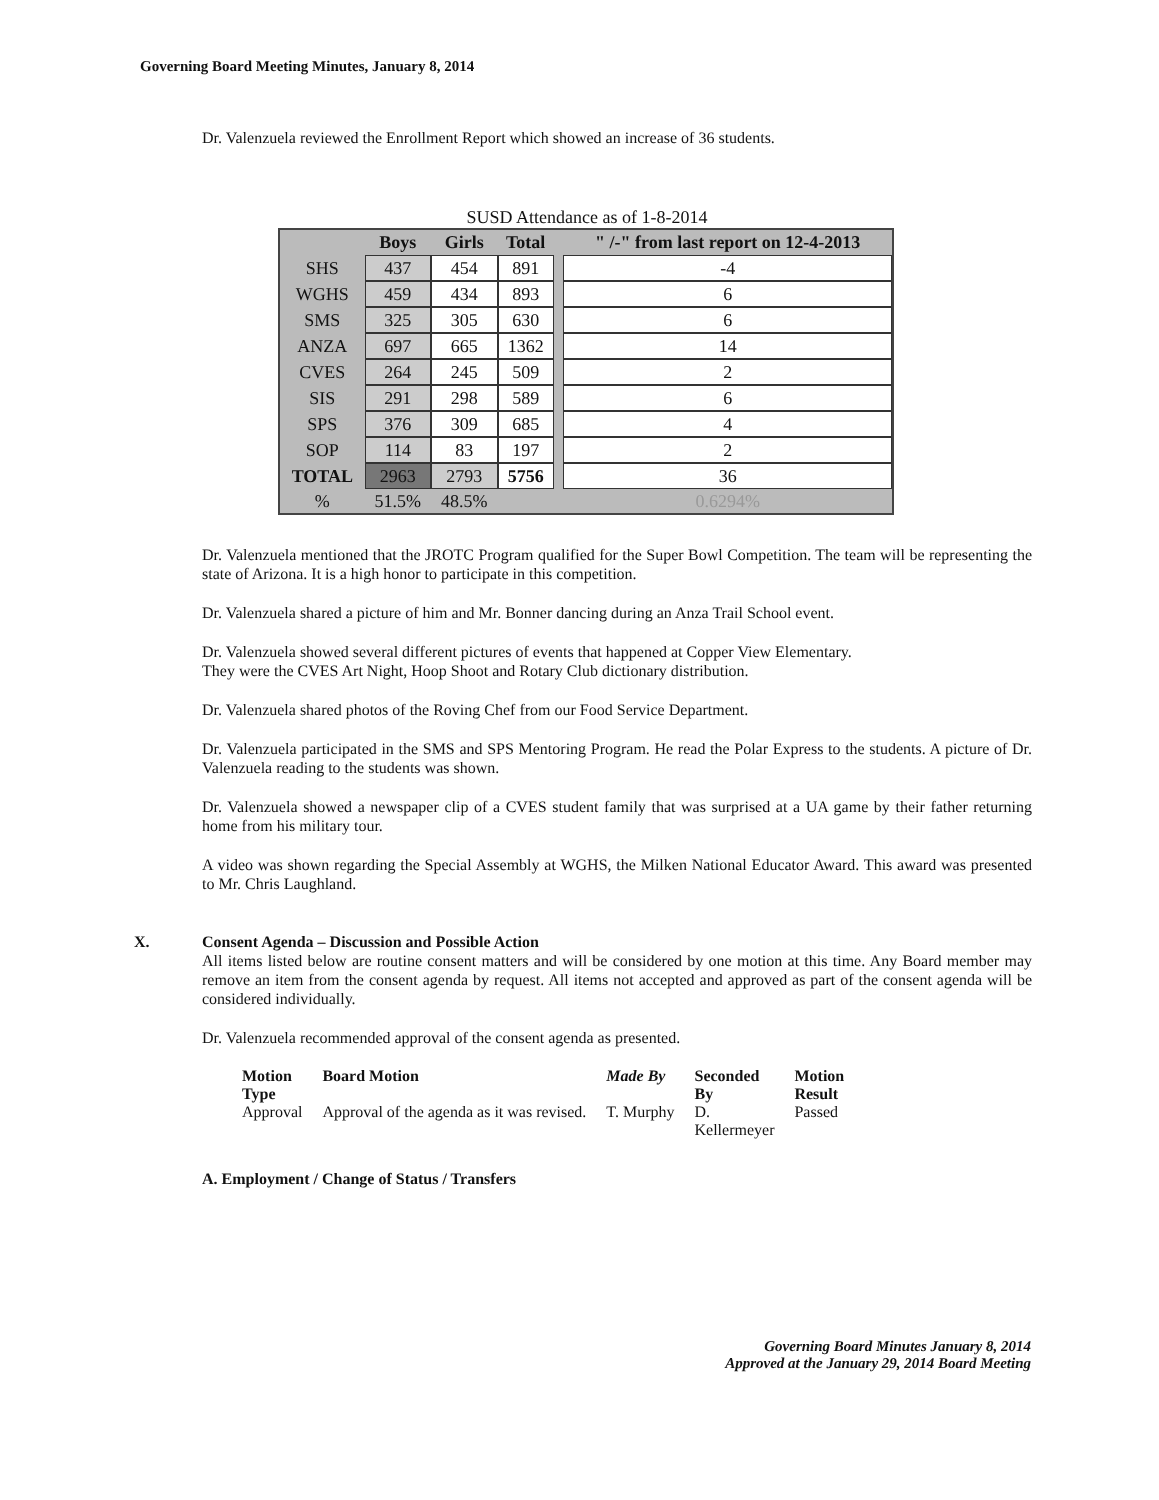Governing Board Meeting Minutes, January 8, 2014
Dr. Valenzuela reviewed the Enrollment Report which showed an increase of 36 students.
SUSD Attendance as of 1-8-2014
| | Boys | Girls | Total | | " /-" from last report on 12-4-2013 |
| --- | --- | --- | --- | --- | --- |
| SHS | 437 | 454 | 891 | | -4 |
| WGHS | 459 | 434 | 893 | | 6 |
| SMS | 325 | 305 | 630 | | 6 |
| ANZA | 697 | 665 | 1362 | | 14 |
| CVES | 264 | 245 | 509 | | 2 |
| SIS | 291 | 298 | 589 | | 6 |
| SPS | 376 | 309 | 685 | | 4 |
| SOP | 114 | 83 | 197 | | 2 |
| TOTAL | 2963 | 2793 | 5756 | | 36 |
| % | 51.5% | 48.5% | | | 0.6294% |
Dr. Valenzuela mentioned that the JROTC Program qualified for the Super Bowl Competition. The team will be representing the state of Arizona. It is a high honor to participate in this competition.
Dr. Valenzuela shared a picture of him and Mr. Bonner dancing during an Anza Trail School event.
Dr. Valenzuela showed several different pictures of events that happened at Copper View Elementary.
They were the CVES Art Night, Hoop Shoot and Rotary Club dictionary distribution.
Dr. Valenzuela shared photos of the Roving Chef from our Food Service Department.
Dr. Valenzuela participated in the SMS and SPS Mentoring Program. He read the Polar Express to the students. A picture of Dr. Valenzuela reading to the students was shown.
Dr. Valenzuela showed a newspaper clip of a CVES student family that was surprised at a UA game by their father returning home from his military tour.
A video was shown regarding the Special Assembly at WGHS, the Milken National Educator Award. This award was presented to Mr. Chris Laughland.
X. Consent Agenda – Discussion and Possible Action
All items listed below are routine consent matters and will be considered by one motion at this time. Any Board member may remove an item from the consent agenda by request. All items not accepted and approved as part of the consent agenda will be considered individually.
Dr. Valenzuela recommended approval of the consent agenda as presented.
| Motion Type | Board Motion | Made By | Seconded By | Motion Result |
| --- | --- | --- | --- | --- |
| Approval | Approval of the agenda as it was revised. | T. Murphy | D. Kellermeyer | Passed |
A. Employment / Change of Status / Transfers
Governing Board Minutes January 8, 2014
Approved at the January 29, 2014 Board Meeting